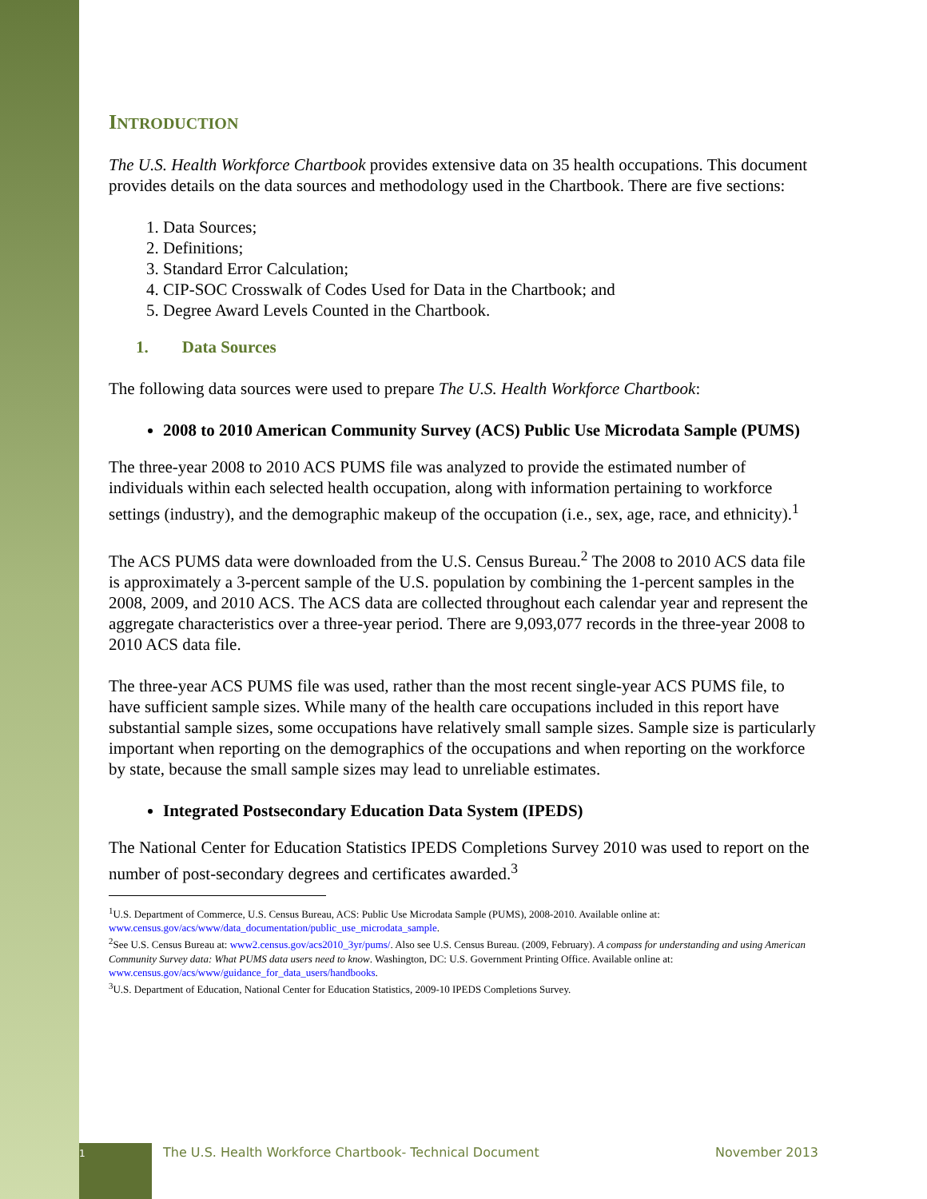INTRODUCTION
The U.S. Health Workforce Chartbook provides extensive data on 35 health occupations. This document provides details on the data sources and methodology used in the Chartbook. There are five sections:
1. Data Sources;
2. Definitions;
3. Standard Error Calculation;
4. CIP-SOC Crosswalk of Codes Used for Data in the Chartbook; and
5. Degree Award Levels Counted in the Chartbook.
1. Data Sources
The following data sources were used to prepare The U.S. Health Workforce Chartbook:
2008 to 2010 American Community Survey (ACS) Public Use Microdata Sample (PUMS)
The three-year 2008 to 2010 ACS PUMS file was analyzed to provide the estimated number of individuals within each selected health occupation, along with information pertaining to workforce settings (industry), and the demographic makeup of the occupation (i.e., sex, age, race, and ethnicity).<sup>1</sup>
The ACS PUMS data were downloaded from the U.S. Census Bureau.<sup>2</sup> The 2008 to 2010 ACS data file is approximately a 3-percent sample of the U.S. population by combining the 1-percent samples in the 2008, 2009, and 2010 ACS. The ACS data are collected throughout each calendar year and represent the aggregate characteristics over a three-year period. There are 9,093,077 records in the three-year 2008 to 2010 ACS data file.
The three-year ACS PUMS file was used, rather than the most recent single-year ACS PUMS file, to have sufficient sample sizes. While many of the health care occupations included in this report have substantial sample sizes, some occupations have relatively small sample sizes. Sample size is particularly important when reporting on the demographics of the occupations and when reporting on the workforce by state, because the small sample sizes may lead to unreliable estimates.
Integrated Postsecondary Education Data System (IPEDS)
The National Center for Education Statistics IPEDS Completions Survey 2010 was used to report on the number of post-secondary degrees and certificates awarded.<sup>3</sup>
<sup>1</sup> U.S. Department of Commerce, U.S. Census Bureau, ACS: Public Use Microdata Sample (PUMS), 2008-2010. Available online at: www.census.gov/acs/www/data_documentation/public_use_microdata_sample.
<sup>2</sup> See U.S. Census Bureau at: www2.census.gov/acs2010_3yr/pums/. Also see U.S. Census Bureau. (2009, February). A compass for understanding and using American Community Survey data: What PUMS data users need to know. Washington, DC: U.S. Government Printing Office. Available online at: www.census.gov/acs/www/guidance_for_data_users/handbooks.
<sup>3</sup> U.S. Department of Education, National Center for Education Statistics, 2009-10 IPEDS Completions Survey.
1
The U.S. Health Workforce Chartbook- Technical Document
November 2013